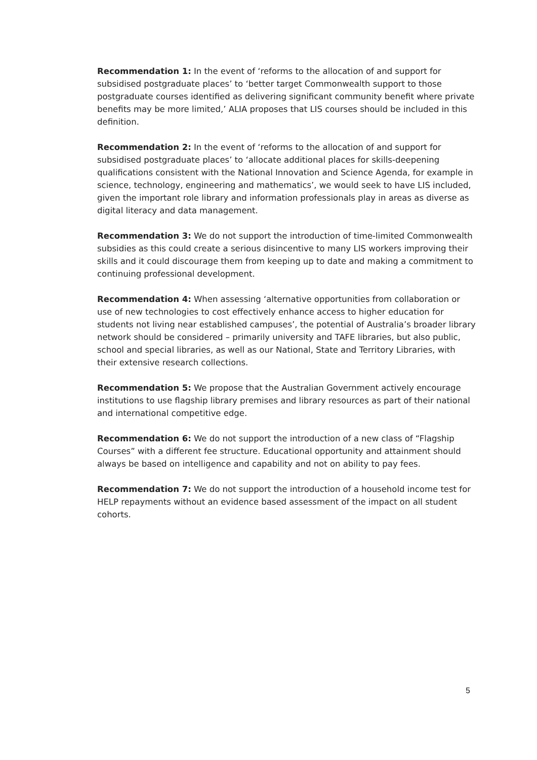Recommendation 1: In the event of ‘reforms to the allocation of and support for subsidised postgraduate places’ to ‘better target Commonwealth support to those postgraduate courses identified as delivering significant community benefit where private benefits may be more limited,’ ALIA proposes that LIS courses should be included in this definition.
Recommendation 2: In the event of ‘reforms to the allocation of and support for subsidised postgraduate places’ to ‘allocate additional places for skills-deepening qualifications consistent with the National Innovation and Science Agenda, for example in science, technology, engineering and mathematics’, we would seek to have LIS included, given the important role library and information professionals play in areas as diverse as digital literacy and data management.
Recommendation 3: We do not support the introduction of time-limited Commonwealth subsidies as this could create a serious disincentive to many LIS workers improving their skills and it could discourage them from keeping up to date and making a commitment to continuing professional development.
Recommendation 4: When assessing ‘alternative opportunities from collaboration or use of new technologies to cost effectively enhance access to higher education for students not living near established campuses’, the potential of Australia’s broader library network should be considered – primarily university and TAFE libraries, but also public, school and special libraries, as well as our National, State and Territory Libraries, with their extensive research collections.
Recommendation 5: We propose that the Australian Government actively encourage institutions to use flagship library premises and library resources as part of their national and international competitive edge.
Recommendation 6: We do not support the introduction of a new class of “Flagship Courses” with a different fee structure. Educational opportunity and attainment should always be based on intelligence and capability and not on ability to pay fees.
Recommendation 7: We do not support the introduction of a household income test for HELP repayments without an evidence based assessment of the impact on all student cohorts.
5